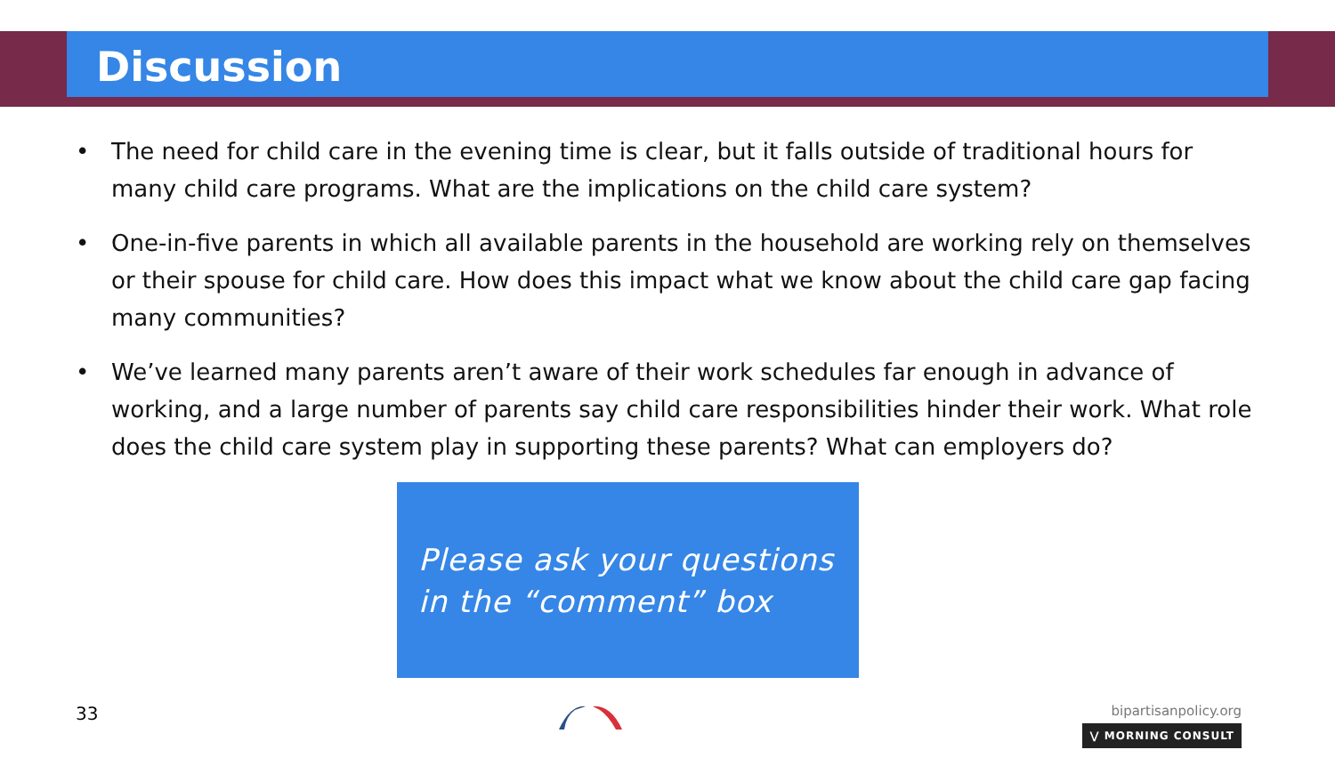Discussion
• The need for child care in the evening time is clear, but it falls outside of traditional hours for many child care programs. What are the implications on the child care system?
• One-in-five parents in which all available parents in the household are working rely on themselves or their spouse for child care. How does this impact what we know about the child care gap facing many communities?
• We’ve learned many parents aren’t aware of their work schedules far enough in advance of working, and a large number of parents say child care responsibilities hinder their work. What role does the child care system play in supporting these parents? What can employers do?
Please ask your questions in the “comment” box
33
bipartisanpolicy.org
⋁ MORNING CONSULT